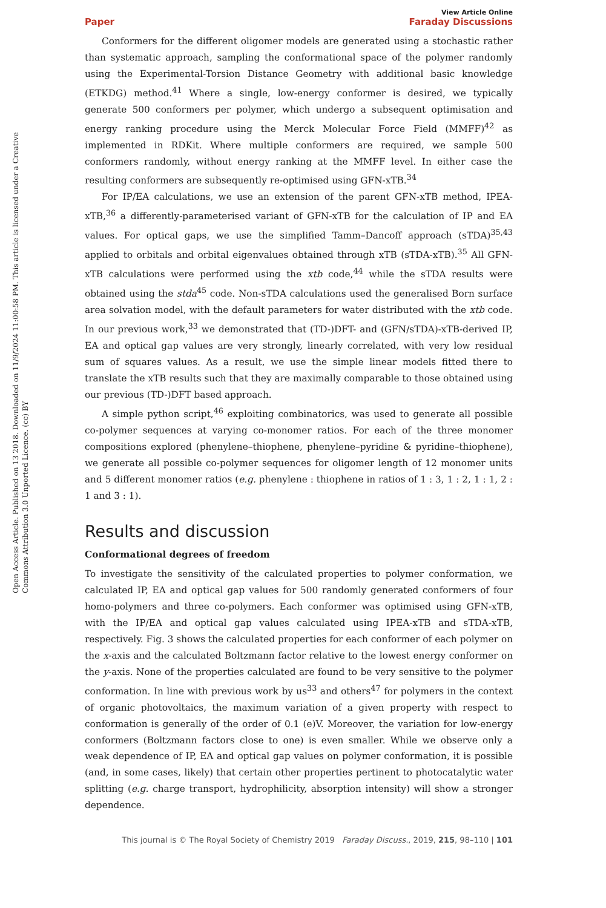Open Access Article. Published on 13 2018. Downloaded on 11/9/2024 11:00:58 PM. This article is licensed under a Creative Commons Attribution 3.0 Unported Licence. (cc) BY
View Article Online
Paper Faraday Discussions
Conformers for the different oligomer models are generated using a stochastic rather than systematic approach, sampling the conformational space of the polymer randomly using the Experimental-Torsion Distance Geometry with additional basic knowledge (ETKDG) method.<sup>41</sup> Where a single, low-energy conformer is desired, we typically generate 500 conformers per polymer, which undergo a subsequent optimisation and energy ranking procedure using the Merck Molecular Force Field (MMFF)<sup>42</sup> as implemented in RDKit. Where multiple conformers are required, we sample 500 conformers randomly, without energy ranking at the MMFF level. In either case the resulting conformers are subsequently re-optimised using GFN-xTB.<sup>34</sup>
For IP/EA calculations, we use an extension of the parent GFN-xTB method, IPEA-xTB,<sup>36</sup> a differently-parameterised variant of GFN-xTB for the calculation of IP and EA values. For optical gaps, we use the simplified Tamm–Dancoff approach (sTDA)<sup>35,43</sup> applied to orbitals and orbital eigenvalues obtained through xTB (sTDA-xTB).<sup>35</sup> All GFN-xTB calculations were performed using the xtb code,<sup>44</sup> while the sTDA results were obtained using the stda<sup>45</sup> code. Non-sTDA calculations used the generalised Born surface area solvation model, with the default parameters for water distributed with the xtb code. In our previous work,<sup>33</sup> we demonstrated that (TD-)DFT- and (GFN/sTDA)-xTB-derived IP, EA and optical gap values are very strongly, linearly correlated, with very low residual sum of squares values. As a result, we use the simple linear models fitted there to translate the xTB results such that they are maximally comparable to those obtained using our previous (TD-)DFT based approach.
A simple python script,<sup>46</sup> exploiting combinatorics, was used to generate all possible co-polymer sequences at varying co-monomer ratios. For each of the three monomer compositions explored (phenylene–thiophene, phenylene–pyridine & pyridine–thiophene), we generate all possible co-polymer sequences for oligomer length of 12 monomer units and 5 different monomer ratios (e.g. phenylene : thiophene in ratios of 1 : 3, 1 : 2, 1 : 1, 2 : 1 and 3 : 1).
Results and discussion
Conformational degrees of freedom
To investigate the sensitivity of the calculated properties to polymer conformation, we calculated IP, EA and optical gap values for 500 randomly generated conformers of four homo-polymers and three co-polymers. Each conformer was optimised using GFN-xTB, with the IP/EA and optical gap values calculated using IPEA-xTB and sTDA-xTB, respectively. Fig. 3 shows the calculated properties for each conformer of each polymer on the x-axis and the calculated Boltzmann factor relative to the lowest energy conformer on the y-axis. None of the properties calculated are found to be very sensitive to the polymer conformation. In line with previous work by us<sup>33</sup> and others<sup>47</sup> for polymers in the context of organic photovoltaics, the maximum variation of a given property with respect to conformation is generally of the order of 0.1 (e)V. Moreover, the variation for low-energy conformers (Boltzmann factors close to one) is even smaller. While we observe only a weak dependence of IP, EA and optical gap values on polymer conformation, it is possible (and, in some cases, likely) that certain other properties pertinent to photocatalytic water splitting (e.g. charge transport, hydrophilicity, absorption intensity) will show a stronger dependence.
This journal is © The Royal Society of Chemistry 2019 Faraday Discuss., 2019, 215, 98–110 | 101